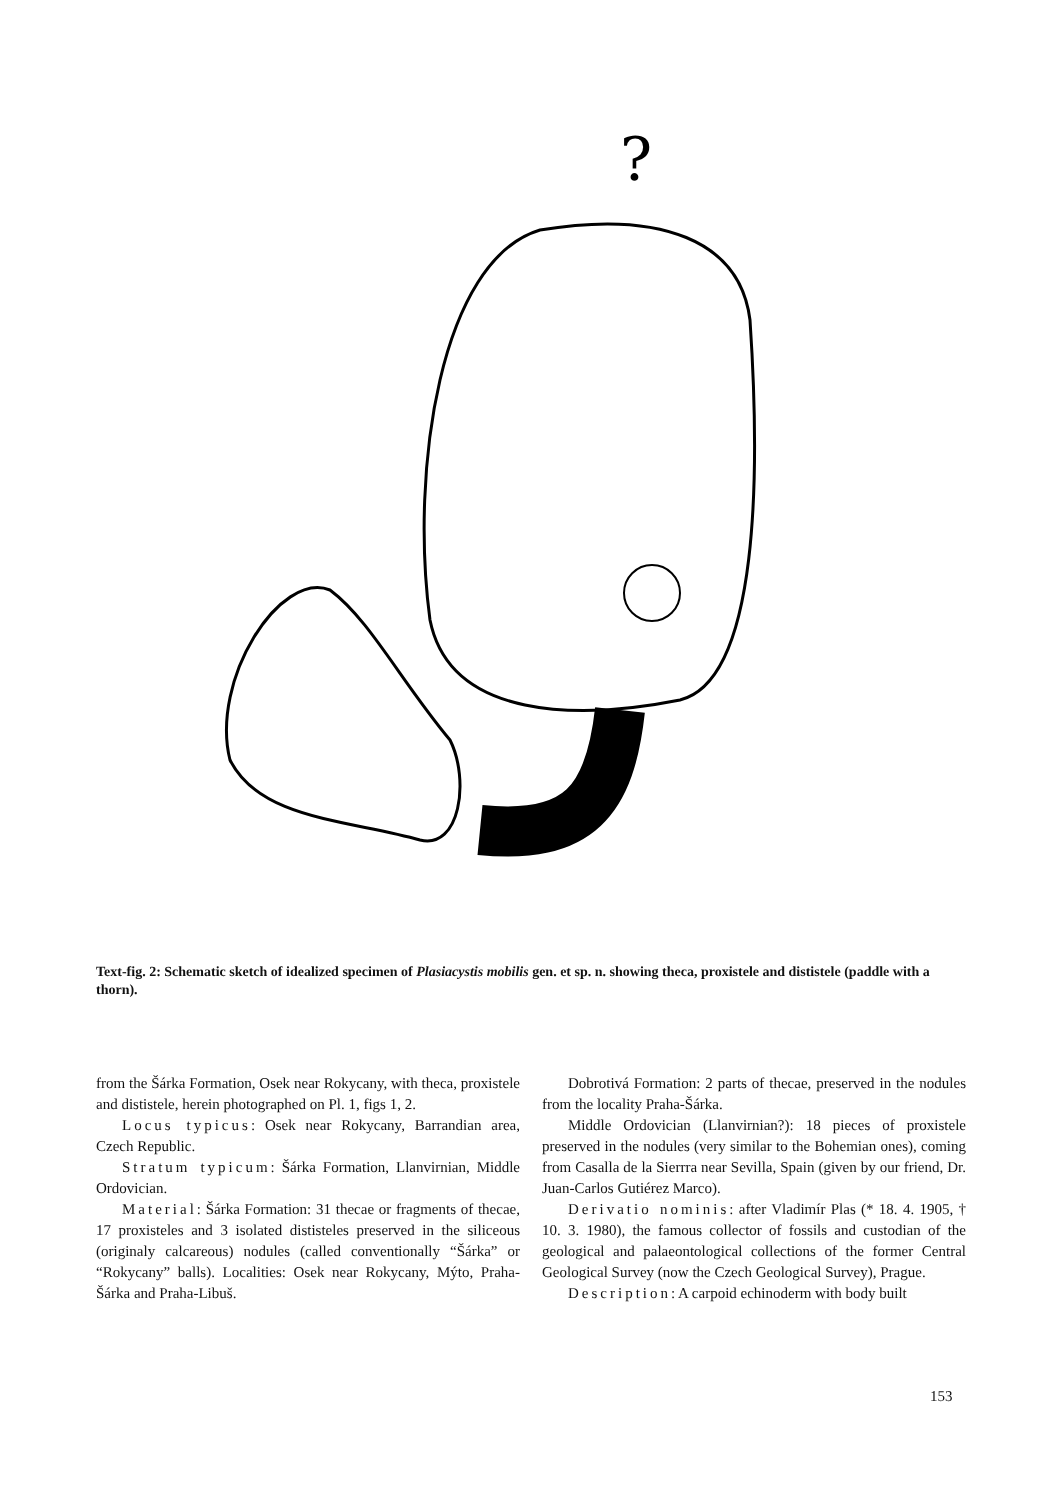?
Text-fig. 2: Schematic sketch of idealized specimen of Plasiacystis mobilis gen. et sp. n. showing theca, proxistele and dististele (paddle with a thorn).
from the Šárka Formation, Osek near Rokycany, with theca, proxistele and dististele, herein photographed on Pl. 1, figs 1, 2.
Locus typicus: Osek near Rokycany, Barrandian area, Czech Republic.
Stratum typicum: Šárka Formation, Llanvirnian, Middle Ordovician.
Material: Šárka Formation: 31 thecae or fragments of thecae, 17 proxisteles and 3 isolated dististeles preserved in the siliceous (originaly calcareous) nodules (called conventionally “Šárka” or “Rokycany” balls). Localities: Osek near Rokycany, Mýto, Praha-Šárka and Praha-Libuš.
Dobrotivá Formation: 2 parts of thecae, preserved in the nodules from the locality Praha-Šárka.
Middle Ordovician (Llanvirnian?): 18 pieces of proxistele preserved in the nodules (very similar to the Bohemian ones), coming from Casalla de la Sierrra near Sevilla, Spain (given by our friend, Dr. Juan-Carlos Gutiérez Marco).
Derivatio nominis: after Vladimír Plas (* 18. 4. 1905, † 10. 3. 1980), the famous collector of fossils and custodian of the geological and palaeontological collections of the former Central Geological Survey (now the Czech Geological Survey), Prague.
Description: A carpoid echinoderm with body built
153